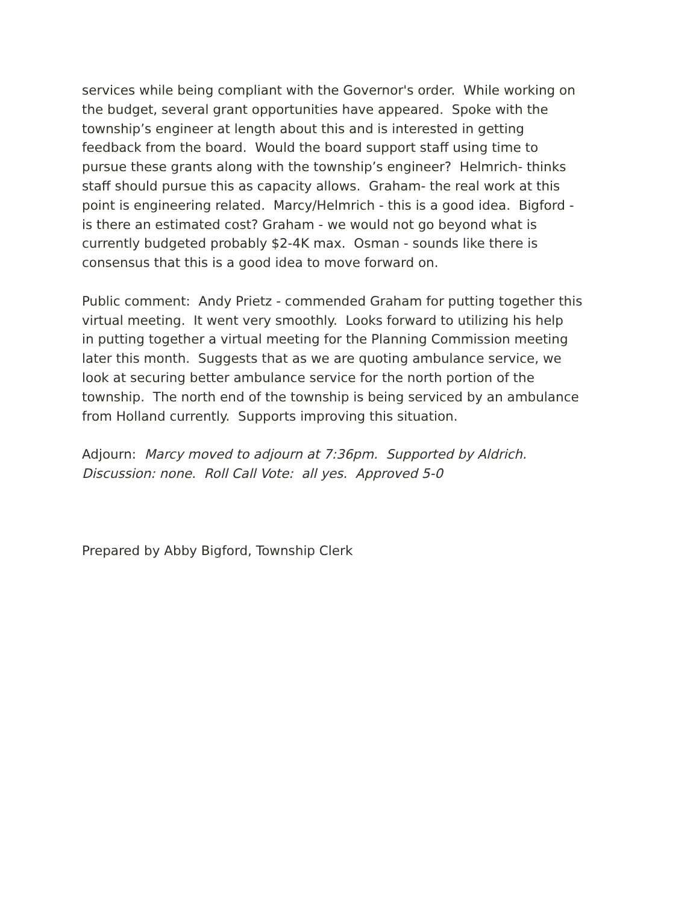services while being compliant with the Governor's order. While working on
the budget, several grant opportunities have appeared. Spoke with the
township’s engineer at length about this and is interested in getting
feedback from the board. Would the board support staff using time to
pursue these grants along with the township’s engineer? Helmrich- thinks
staff should pursue this as capacity allows. Graham- the real work at this
point is engineering related. Marcy/Helmrich - this is a good idea. Bigford -
is there an estimated cost? Graham - we would not go beyond what is
currently budgeted probably $2-4K max. Osman - sounds like there is
consensus that this is a good idea to move forward on.
Public comment: Andy Prietz - commended Graham for putting together this
virtual meeting. It went very smoothly. Looks forward to utilizing his help
in putting together a virtual meeting for the Planning Commission meeting
later this month. Suggests that as we are quoting ambulance service, we
look at securing better ambulance service for the north portion of the
township. The north end of the township is being serviced by an ambulance
from Holland currently. Supports improving this situation.
Adjourn: Marcy moved to adjourn at 7:36pm. Supported by Aldrich.
Discussion: none. Roll Call Vote: all yes. Approved 5-0
Prepared by Abby Bigford, Township Clerk